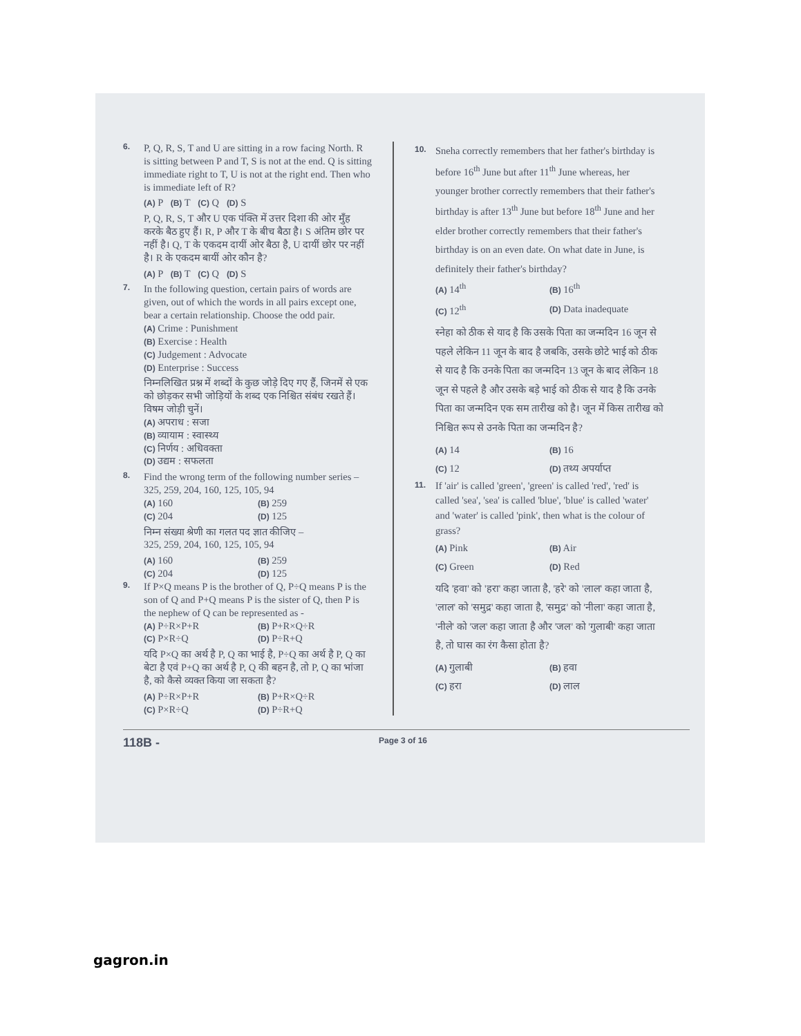6.
P, Q, R, S, T and U are sitting in a row facing North. R is sitting between P and T, S is not at the end. Q is sitting immediate right to T, U is not at the right end. Then who is immediate left of R?
(A) P (B) T (C) Q (D) S
P, Q, R, S, T और U एक पंक्ति में उत्तर दिशा की ओर मुँह करके बैठ हुए हैं। R, P और T के बीच बैठा है। S अंतिम छोर पर नहीं है। Q, T के एकदम दायीं ओर बैठा है, U दायीं छोर पर नहीं है। R के एकदम बायीं ओर कौन है?
(A) P (B) T (C) Q (D) S
7.
In the following question, certain pairs of words are given, out of which the words in all pairs except one, bear a certain relationship. Choose the odd pair.
(A) Crime : Punishment
(B) Exercise : Health
(C) Judgement : Advocate
(D) Enterprise : Success
निम्नलिखित प्रश्न में शब्दों के कुछ जोड़े दिए गए हैं, जिनमें से एक को छोड़कर सभी जोड़ियों के शब्द एक निश्चित संबंध रखते हैं। विषम जोड़ी चुनें।
(A) अपराध : सजा
(B) व्यायाम : स्वास्थ्य
(C) निर्णय : अधिवक्ता
(D) उद्यम : सफलता
8.
Find the wrong term of the following number series –
325, 259, 204, 160, 125, 105, 94
(A) 160 (B) 259 (C) 204 (D) 125
निम्न संख्या श्रेणी का गलत पद ज्ञात कीजिए –
325, 259, 204, 160, 125, 105, 94
(A) 160 (B) 259 (C) 204 (D) 125
9.
If P×Q means P is the brother of Q, P÷Q means P is the son of Q and P+Q means P is the sister of Q, then P is the nephew of Q can be represented as -
(A) P÷R×P+R (B) P+R×Q÷R (C) P×R÷Q (D) P÷R+Q
यदि P×Q का अर्थ है P, Q का भाई है, P÷Q का अर्थ है P, Q का बेटा है एवं P+Q का अर्थ है P, Q की बहन है, तो P, Q का भांजा है, को कैसे व्यक्त किया जा सकता है?
(A) P÷R×P+R (B) P+R×Q÷R (C) P×R÷Q (D) P÷R+Q
10.
Sneha correctly remembers that her father's birthday is before 16<sup>th</sup> June but after 11<sup>th</sup> June whereas, her younger brother correctly remembers that their father's birthday is after 13<sup>th</sup> June but before 18<sup>th</sup> June and her elder brother correctly remembers that their father's birthday is on an even date. On what date in June, is definitely their father's birthday?
(A) 14<sup>th</sup> (B) 16<sup>th</sup> (C) 12<sup>th</sup> (D) Data inadequate
स्नेहा को ठीक से याद है कि उसके पिता का जन्मदिन 16 जून से पहले लेकिन 11 जून के बाद है जबकि, उसके छोटे भाई को ठीक से याद है कि उनके पिता का जन्मदिन 13 जून के बाद लेकिन 18 जून से पहले है और उसके बड़े भाई को ठीक से याद है कि उनके पिता का जन्मदिन एक सम तारीख को है। जून में किस तारीख को निश्चित रूप से उनके पिता का जन्मदिन है?
(A) 14 (B) 16 (C) 12 (D) तथ्य अपर्याप्त
11.
If 'air' is called 'green', 'green' is called 'red', 'red' is called 'sea', 'sea' is called 'blue', 'blue' is called 'water' and 'water' is called 'pink', then what is the colour of grass?
(A) Pink (B) Air (C) Green (D) Red
यदि 'हवा' को 'हरा' कहा जाता है, 'हरे' को 'लाल' कहा जाता है, 'लाल' को 'समुद्र' कहा जाता है, 'समुद्र' को 'नीला' कहा जाता है, 'नीले' को 'जल' कहा जाता है और 'जल' को 'गुलाबी' कहा जाता है, तो घास का रंग कैसा होता है?
(A) गुलाबी (B) हवा (C) हरा (D) लाल
118B - Page 3 of 16
gagron.in